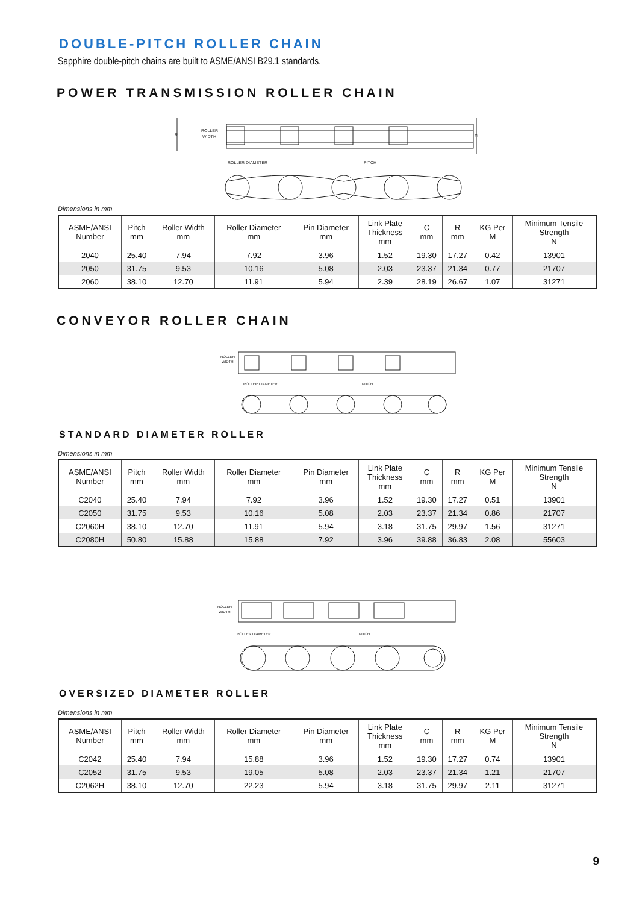DOUBLE-PITCH ROLLER CHAIN
Sapphire double-pitch chains are built to ASME/ANSI B29.1 standards.
POWER TRANSMISSION ROLLER CHAIN
ROLLER
WIDTH
R
C
ROLLER DIAMETER
PITCH
Dimensions in mm
| ASME/ANSI Number | Pitch mm | Roller Width mm | Roller Diameter mm | Pin Diameter mm | Link Plate Thickness mm | C mm | R mm | KG Per M | Minimum Tensile Strength N |
| --- | --- | --- | --- | --- | --- | --- | --- | --- | --- |
| 2040 | 25.40 | 7.94 | 7.92 | 3.96 | 1.52 | 19.30 | 17.27 | 0.42 | 13901 |
| 2050 | 31.75 | 9.53 | 10.16 | 5.08 | 2.03 | 23.37 | 21.34 | 0.77 | 21707 |
| 2060 | 38.10 | 12.70 | 11.91 | 5.94 | 2.39 | 28.19 | 26.67 | 1.07 | 31271 |
CONVEYOR ROLLER CHAIN
ROLLER
WIDTH
ROLLER DIAMETER
PITCH
STANDARD DIAMETER ROLLER
Dimensions in mm
| ASME/ANSI Number | Pitch mm | Roller Width mm | Roller Diameter mm | Pin Diameter mm | Link Plate Thickness mm | C mm | R mm | KG Per M | Minimum Tensile Strength N |
| --- | --- | --- | --- | --- | --- | --- | --- | --- | --- |
| C2040 | 25.40 | 7.94 | 7.92 | 3.96 | 1.52 | 19.30 | 17.27 | 0.51 | 13901 |
| C2050 | 31.75 | 9.53 | 10.16 | 5.08 | 2.03 | 23.37 | 21.34 | 0.86 | 21707 |
| C2060H | 38.10 | 12.70 | 11.91 | 5.94 | 3.18 | 31.75 | 29.97 | 1.56 | 31271 |
| C2080H | 50.80 | 15.88 | 15.88 | 7.92 | 3.96 | 39.88 | 36.83 | 2.08 | 55603 |
ROLLER
WIDTH
ROLLER DIAMETER
PITCH
OVERSIZED DIAMETER ROLLER
Dimensions in mm
| ASME/ANSI Number | Pitch mm | Roller Width mm | Roller Diameter mm | Pin Diameter mm | Link Plate Thickness mm | C mm | R mm | KG Per M | Minimum Tensile Strength N |
| --- | --- | --- | --- | --- | --- | --- | --- | --- | --- |
| C2042 | 25.40 | 7.94 | 15.88 | 3.96 | 1.52 | 19.30 | 17.27 | 0.74 | 13901 |
| C2052 | 31.75 | 9.53 | 19.05 | 5.08 | 2.03 | 23.37 | 21.34 | 1.21 | 21707 |
| C2062H | 38.10 | 12.70 | 22.23 | 5.94 | 3.18 | 31.75 | 29.97 | 2.11 | 31271 |
9